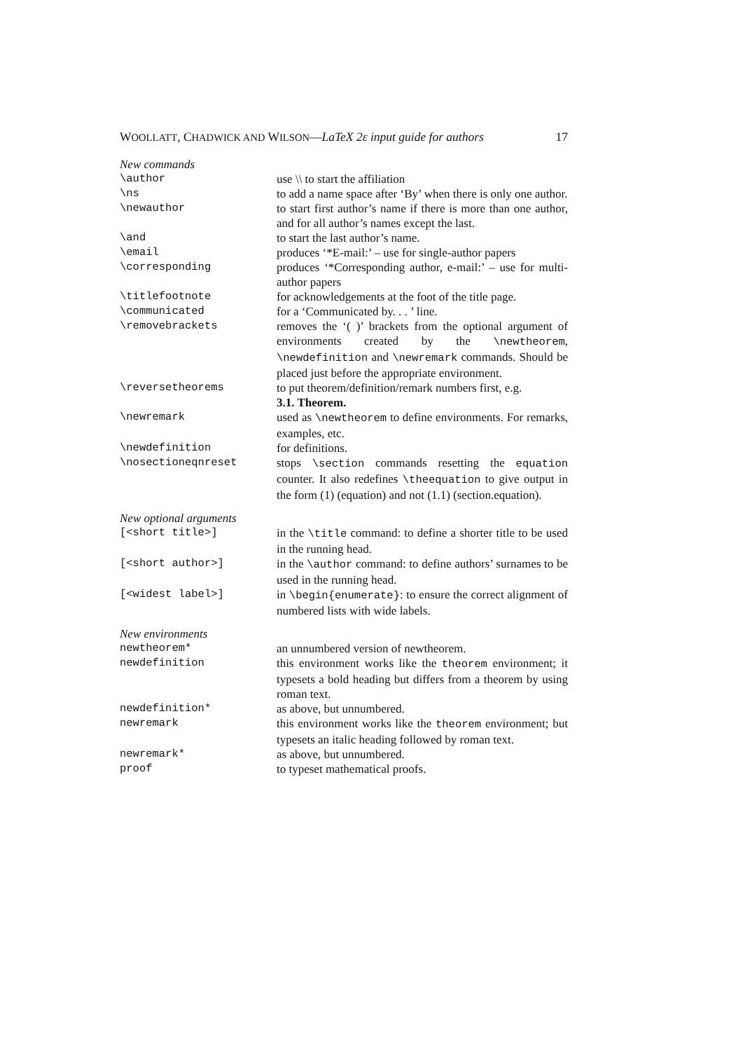WOOLLATT, CHADWICK AND WILSON—LaTeX 2ε input guide for authors 17
| New commands | |
| \author | use \\ to start the affiliation |
| \ns | to add a name space after ‘By’ when there is only one author. |
| \newauthor | to start first author’s name if there is more than one author, and for all author’s names except the last. |
| \and | to start the last author’s name. |
| \email | produces ‘*E-mail:’ – use for single-author papers |
| \corresponding | produces ‘*Corresponding author, e-mail:’ – use for multi-author papers |
| \titlefootnote | for acknowledgements at the foot of the title page. |
| \communicated | for a ‘Communicated by. . . ’ line. |
| \removebrackets | removes the ‘( )’ brackets from the optional argument of environments created by the \newtheorem , \newdefinition and \newremark commands. Should be placed just before the appropriate environment. |
| \reversetheorems | to put theorem/definition/remark numbers first, e.g. 3.1. Theorem. |
| \newremark | used as \newtheorem to define environments. For remarks, examples, etc. |
| \newdefinition | for definitions. |
| \nosectioneqnreset | stops \section commands resetting the equation counter. It also redefines \theequation to give output in the form (1) (equation) and not (1.1) (section.equation). |
| New optional arguments | |
| [<short title>] | in the \title command: to define a shorter title to be used in the running head. |
| [<short author>] | in the \author command: to define authors’ surnames to be used in the running head. |
| [<widest label>] | in \begin{enumerate} : to ensure the correct alignment of numbered lists with wide labels. |
| New environments | |
| newtheorem* | an unnumbered version of newtheorem. |
| newdefinition | this environment works like the theorem environment; it typesets a bold heading but differs from a theorem by using roman text. |
| newdefinition* | as above, but unnumbered. |
| newremark | this environment works like the theorem environment; but typesets an italic heading followed by roman text. |
| newremark* | as above, but unnumbered. |
| proof | to typeset mathematical proofs. |